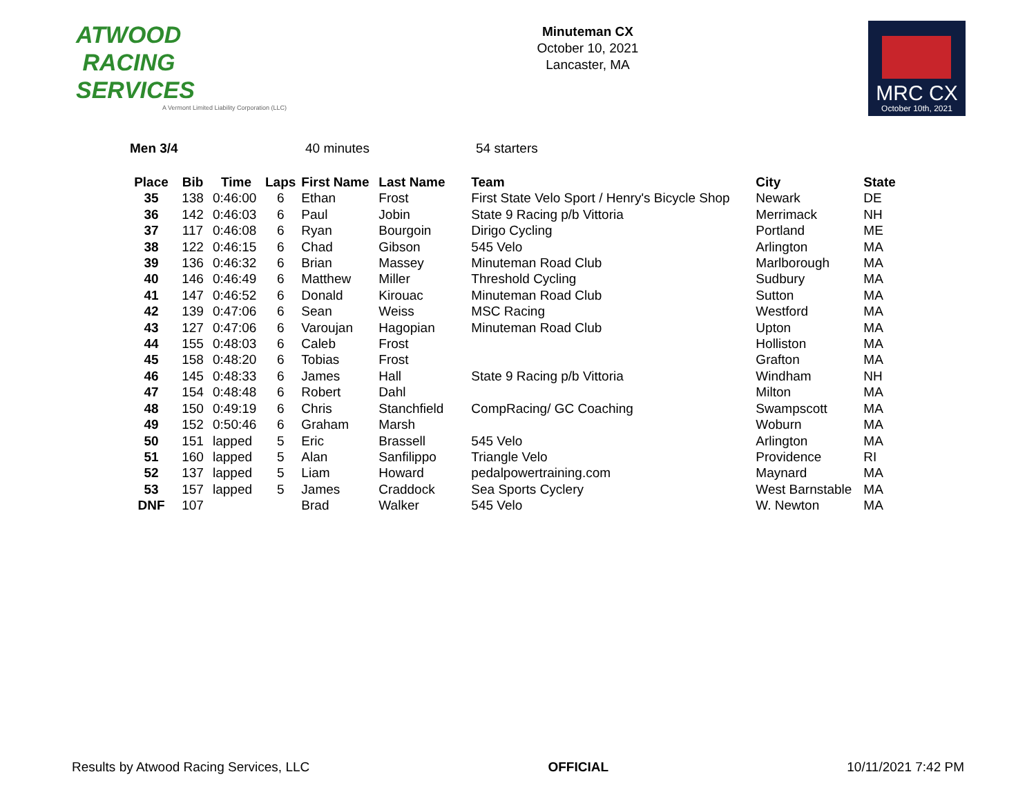ATWOOD
RACING
SERVICES
A Vermont Limited Liability Corporation (LLC)
Minuteman CX
October 10, 2021
Lancaster, MA
MRC CX
October 10th, 2021
Men 3/4 40 minutes 54 starters
| Place | Bib | Time | Laps | First Name | Last Name | Team | City | State |
| --- | --- | --- | --- | --- | --- | --- | --- | --- |
| 35 | 138 | 0:46:00 | 6 | Ethan | Frost | First State Velo Sport / Henry's Bicycle Shop | Newark | DE |
| 36 | 142 | 0:46:03 | 6 | Paul | Jobin | State 9 Racing p/b Vittoria | Merrimack | NH |
| 37 | 117 | 0:46:08 | 6 | Ryan | Bourgoin | Dirigo Cycling | Portland | ME |
| 38 | 122 | 0:46:15 | 6 | Chad | Gibson | 545 Velo | Arlington | MA |
| 39 | 136 | 0:46:32 | 6 | Brian | Massey | Minuteman Road Club | Marlborough | MA |
| 40 | 146 | 0:46:49 | 6 | Matthew | Miller | Threshold Cycling | Sudbury | MA |
| 41 | 147 | 0:46:52 | 6 | Donald | Kirouac | Minuteman Road Club | Sutton | MA |
| 42 | 139 | 0:47:06 | 6 | Sean | Weiss | MSC Racing | Westford | MA |
| 43 | 127 | 0:47:06 | 6 | Varoujan | Hagopian | Minuteman Road Club | Upton | MA |
| 44 | 155 | 0:48:03 | 6 | Caleb | Frost | | Holliston | MA |
| 45 | 158 | 0:48:20 | 6 | Tobias | Frost | | Grafton | MA |
| 46 | 145 | 0:48:33 | 6 | James | Hall | State 9 Racing p/b Vittoria | Windham | NH |
| 47 | 154 | 0:48:48 | 6 | Robert | Dahl | | Milton | MA |
| 48 | 150 | 0:49:19 | 6 | Chris | Stanchfield | CompRacing/ GC Coaching | Swampscott | MA |
| 49 | 152 | 0:50:46 | 6 | Graham | Marsh | | Woburn | MA |
| 50 | 151 | lapped | 5 | Eric | Brassell | 545 Velo | Arlington | MA |
| 51 | 160 | lapped | 5 | Alan | Sanfilippo | Triangle Velo | Providence | RI |
| 52 | 137 | lapped | 5 | Liam | Howard | pedalpowertraining.com | Maynard | MA |
| 53 | 157 | lapped | 5 | James | Craddock | Sea Sports Cyclery | West Barnstable | MA |
| DNF | 107 | | | Brad | Walker | 545 Velo | W. Newton | MA |
Results by Atwood Racing Services, LLC OFFICIAL 10/11/2021 7:42 PM